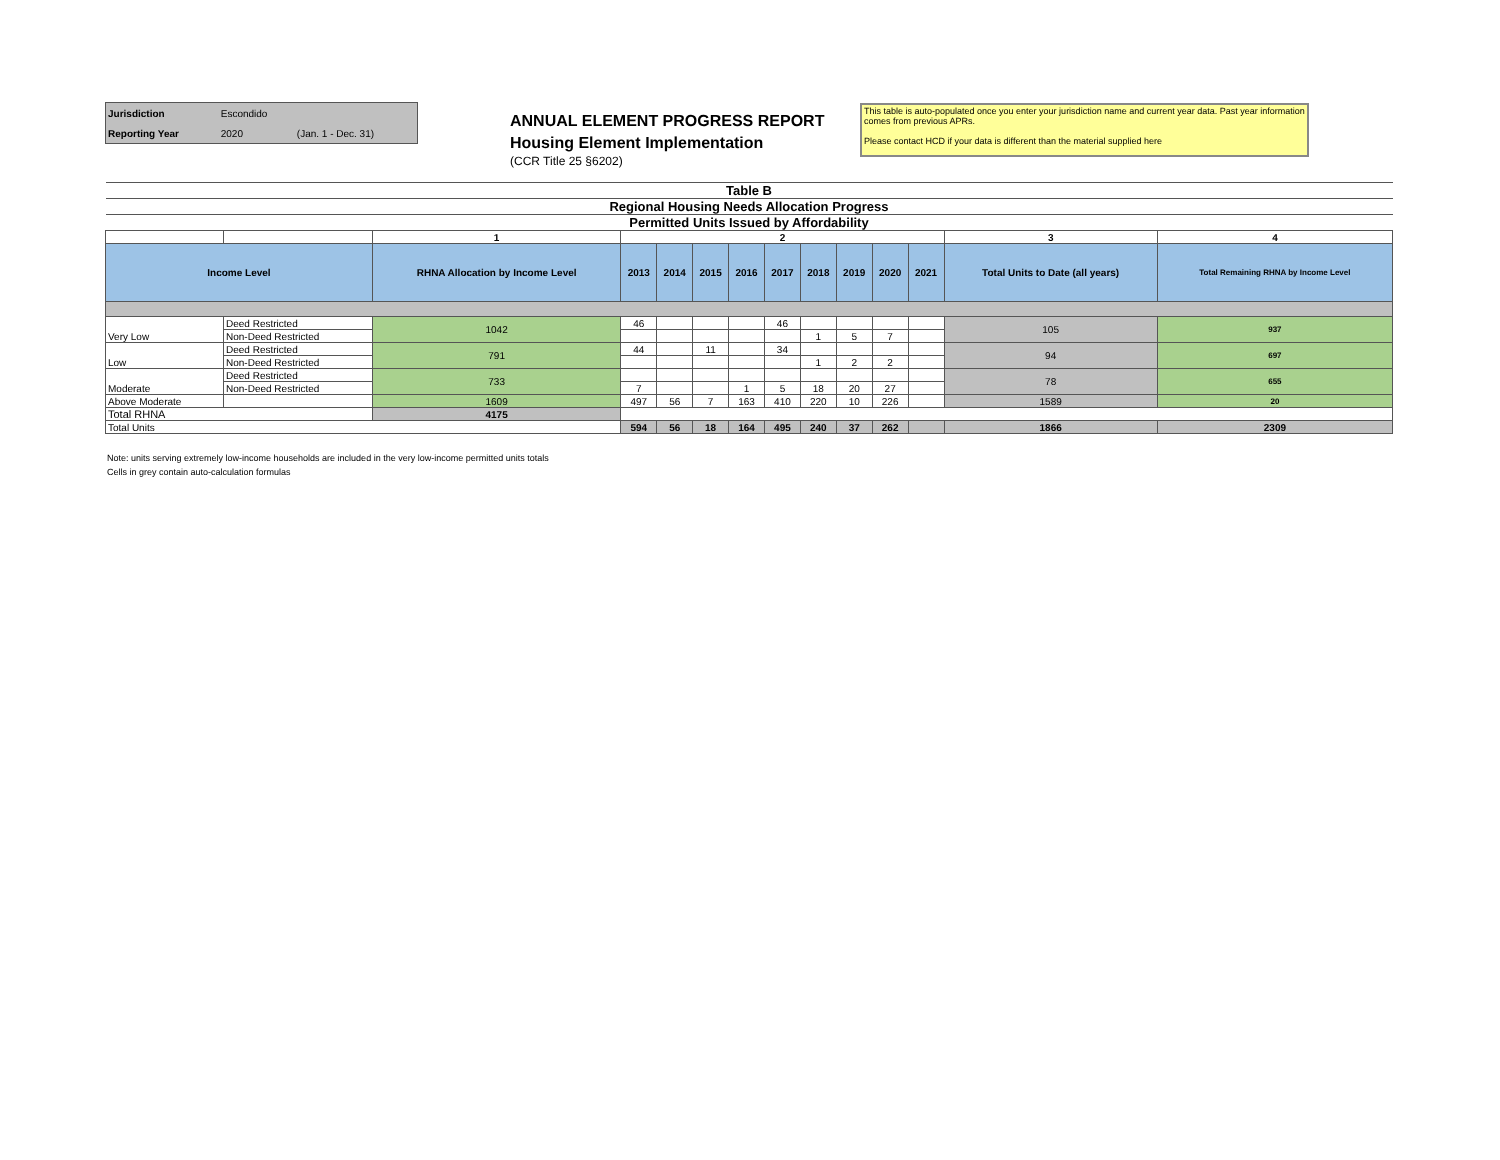| Jurisdiction | Escondido | |
| Reporting Year | 2020 | (Jan. 1 - Dec. 31) |
ANNUAL ELEMENT PROGRESS REPORT
Housing Element Implementation
(CCR Title 25 §6202)
This table is auto-populated once you enter your jurisdiction name and current year data. Past year information comes from previous APRs.
Please contact HCD if your data is different than the material supplied here
| Table B | | | | | | | | | | | | | |
| Regional Housing Needs Allocation Progress | | | | | | | | | | | | | |
| Permitted Units Issued by Affordability | | | | | | | | | | | | | |
| | | 1 | 2 | | | | | | | | | 3 | 4 |
| Income Level | | RHNA Allocation by Income Level | 2013 | 2014 | 2015 | 2016 | 2017 | 2018 | 2019 | 2020 | 2021 | Total Units to Date (all years) | Total Remaining RHNA by Income Level |
| Very Low | Deed Restricted | 1042 | 46 | | | | 46 | | | | | 105 | 937 |
| | Non-Deed Restricted | | | | | | | 1 | 5 | 7 | | | |
| Low | Deed Restricted | 791 | 44 | | 11 | | 34 | | | | | 94 | 697 |
| | Non-Deed Restricted | | | | | | | 1 | 2 | 2 | | | |
| Moderate | Deed Restricted | 733 | | | | | | | | | | 78 | 655 |
| | Non-Deed Restricted | | 7 | | | 1 | 5 | 18 | 20 | 27 | | | |
| Above Moderate | | 1609 | 497 | 56 | 7 | 163 | 410 | 220 | 10 | 226 | | 1589 | 20 |
| Total RHNA | | 4175 | | | | | | | | | | | |
| Total Units | | | 594 | 56 | 18 | 164 | 495 | 240 | 37 | 262 | | 1866 | 2309 |
Note: units serving extremely low-income households are included in the very low-income permitted units totals
Cells in grey contain auto-calculation formulas